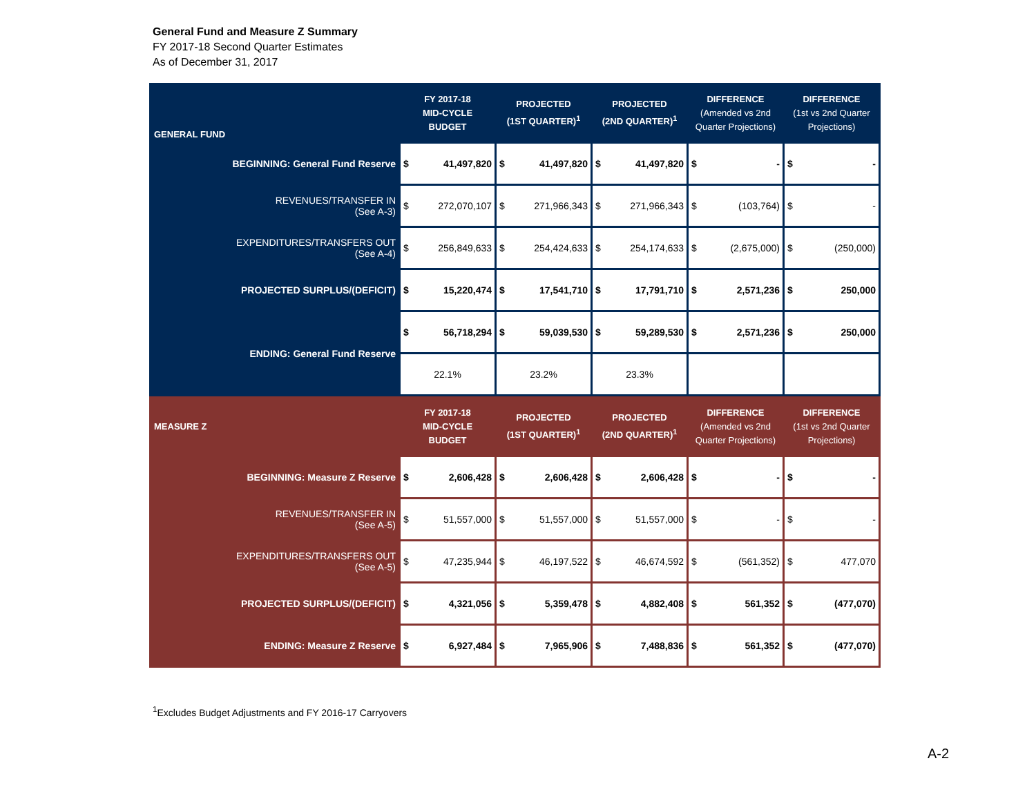General Fund and Measure Z Summary
FY 2017-18 Second Quarter Estimates
As of December 31, 2017
| GENERAL FUND | FY 2017-18 MID-CYCLE BUDGET | | PROJECTED (1ST QUARTER)<sup>1</sup> | | PROJECTED (2ND QUARTER)<sup>1</sup> | | DIFFERENCE (Amended vs 2nd Quarter Projections) | | DIFFERENCE (1st vs 2nd Quarter Projections) | |
| --- | --- | --- | --- | --- | --- | --- | --- | --- | --- | --- |
| BEGINNING: General Fund Reserve | $ | 41,497,820 | $ | 41,497,820 | $ | 41,497,820 | $ | - | $ | - |
| REVENUES/TRANSFER IN (See A-3) | $ | 272,070,107 | $ | 271,966,343 | $ | 271,966,343 | $ | (103,764) | $ | - |
| EXPENDITURES/TRANSFERS OUT (See A-4) | $ | 256,849,633 | $ | 254,424,633 | $ | 254,174,633 | $ | (2,675,000) | $ | (250,000) |
| PROJECTED SURPLUS/(DEFICIT) | $ | 15,220,474 | $ | 17,541,710 | $ | 17,791,710 | $ | 2,571,236 | $ | 250,000 |
| ENDING: General Fund Reserve | $ | 56,718,294 | $ | 59,039,530 | $ | 59,289,530 | $ | 2,571,236 | $ | 250,000 |
| | 22.1% | | 23.2% | | 23.3% | | | | | |
| MEASURE Z | FY 2017-18 MID-CYCLE BUDGET | | PROJECTED (1ST QUARTER)<sup>1</sup> | | PROJECTED (2ND QUARTER)<sup>1</sup> | | DIFFERENCE (Amended vs 2nd Quarter Projections) | | DIFFERENCE (1st vs 2nd Quarter Projections) | |
| --- | --- | --- | --- | --- | --- | --- | --- | --- | --- | --- |
| BEGINNING: Measure Z Reserve | $ | 2,606,428 | $ | 2,606,428 | $ | 2,606,428 | $ | - | $ | - |
| REVENUES/TRANSFER IN (See A-5) | $ | 51,557,000 | $ | 51,557,000 | $ | 51,557,000 | $ | - | $ | - |
| EXPENDITURES/TRANSFERS OUT (See A-5) | $ | 47,235,944 | $ | 46,197,522 | $ | 46,674,592 | $ | (561,352) | $ | 477,070 |
| PROJECTED SURPLUS/(DEFICIT) | $ | 4,321,056 | $ | 5,359,478 | $ | 4,882,408 | $ | 561,352 | $ | (477,070) |
| ENDING: Measure Z Reserve | $ | 6,927,484 | $ | 7,965,906 | $ | 7,488,836 | $ | 561,352 | $ | (477,070) |
<sup>1</sup> Excludes Budget Adjustments and FY 2016-17 Carryovers
A-2